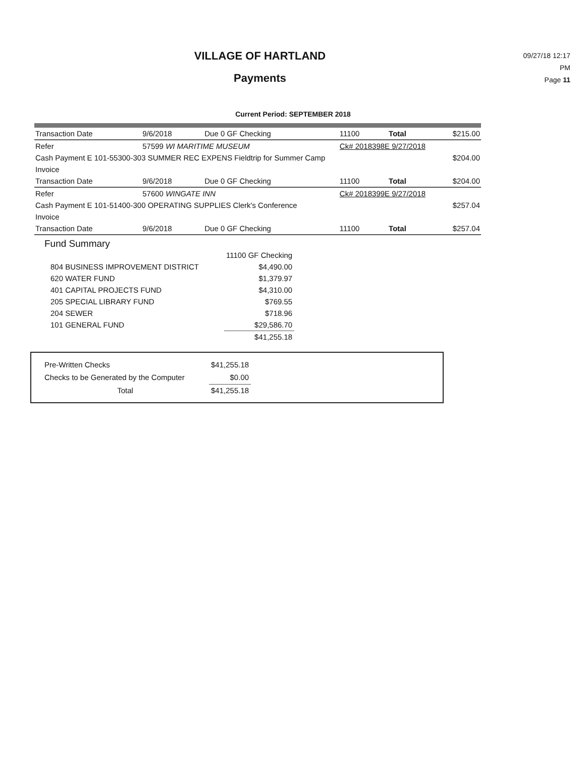VILLAGE OF HARTLAND
Payments
09/27/18 12:17 PM
Page 11
Current Period: SEPTEMBER 2018
| Transaction Date | 9/6/2018 | Due 0 GF Checking | 11100 | Total | $215.00 |
| Refer | 57599 WI MARITIME MUSEUM | | Ck# 2018398E 9/27/2018 | | |
| Cash Payment E 101-55300-303 SUMMER REC EXPENS Fieldtrip for Summer Camp | | | | | $204.00 |
| Invoice | | | | | |
| Transaction Date | 9/6/2018 | Due 0 GF Checking | 11100 | Total | $204.00 |
| Refer | 57600 WINGATE INN | | Ck# 2018399E 9/27/2018 | | |
| Cash Payment E 101-51400-300 OPERATING SUPPLIES Clerk's Conference | | | | | $257.04 |
| Invoice | | | | | |
| Transaction Date | 9/6/2018 | Due 0 GF Checking | 11100 | Total | $257.04 |
Fund Summary
| | 11100 GF Checking |
| 804 BUSINESS IMPROVEMENT DISTRICT | $4,490.00 |
| 620 WATER FUND | $1,379.97 |
| 401 CAPITAL PROJECTS FUND | $4,310.00 |
| 205 SPECIAL LIBRARY FUND | $769.55 |
| 204 SEWER | $718.96 |
| 101 GENERAL FUND | $29,586.70 |
| | $41,255.18 |
| Pre-Written Checks | $41,255.18 |
| Checks to be Generated by the Computer | $0.00 |
| Total | $41,255.18 |